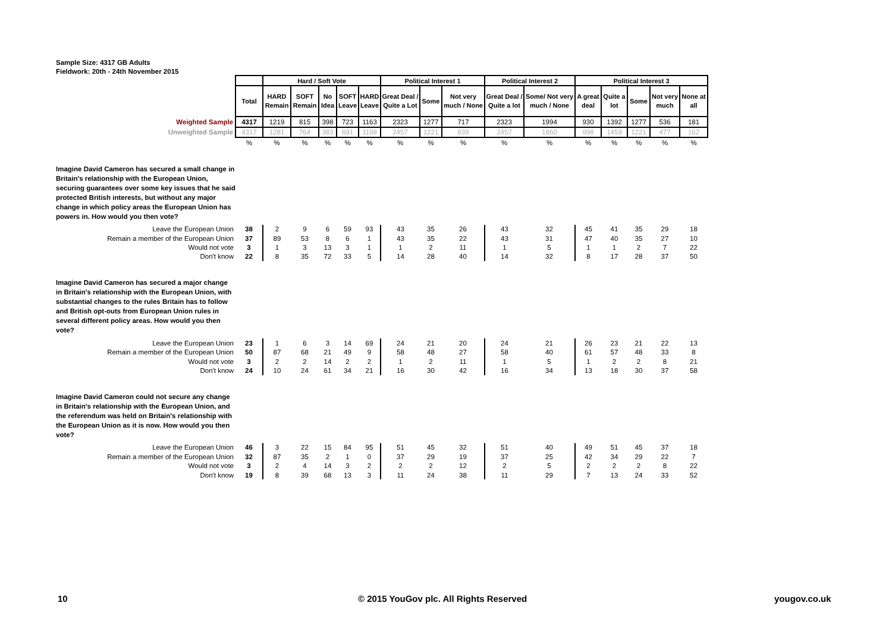Sample Size: 4317 GB Adults
Fieldwork: 20th - 24th November 2015
| | | Hard / Soft Vote | | | | | Political Interest 1 | | | Political Interest 2 | | Political Interest 3 | | | | |
| | Total | HARD Remain | SOFT Remain | No Idea | SOFT Leave | HARD Leave | Great Deal / Quite a Lot | Some | Not very much / None | Great Deal / Quite a lot | Some/ Not very much / None | A great deal | Quite a lot | Some | Not very much | None at all |
| Weighted Sample | 4317 | 1219 | 815 | 398 | 723 | 1163 | 2323 | 1277 | 717 | 2323 | 1994 | 930 | 1392 | 1277 | 536 | 181 |
| Unweighted Sample | 4317 | 1281 | 764 | 383 | 691 | 1198 | 2457 | 1221 | 639 | 2457 | 1860 | 998 | 1459 | 1221 | 477 | 162 |
| | % | % | % | % | % | % | % | % | % | % | % | % | % | % | % | % |
| Imagine David Cameron has secured a small change in Britain's relationship with the European Union, securing guarantees over some key issues that he said protected British interests, but without any major change in which policy areas the European Union has powers in. How would you then vote? | | | | | | | | | | | | | | | | |
| Leave the European Union | 38 | 2 | 9 | 6 | 59 | 93 | 43 | 35 | 26 | 43 | 32 | 45 | 41 | 35 | 29 | 18 |
| Remain a member of the European Union | 37 | 89 | 53 | 8 | 6 | 1 | 43 | 35 | 22 | 43 | 31 | 47 | 40 | 35 | 27 | 10 |
| Would not vote | 3 | 1 | 3 | 13 | 3 | 1 | 1 | 2 | 11 | 1 | 5 | 1 | 1 | 2 | 7 | 22 |
| Don't know | 22 | 8 | 35 | 72 | 33 | 5 | 14 | 28 | 40 | 14 | 32 | 8 | 17 | 28 | 37 | 50 |
| Imagine David Cameron has secured a major change in Britain's relationship with the European Union, with substantial changes to the rules Britain has to follow and British opt-outs from European Union rules in several different policy areas. How would you then vote? | | | | | | | | | | | | | | | | |
| Leave the European Union | 23 | 1 | 6 | 3 | 14 | 69 | 24 | 21 | 20 | 24 | 21 | 26 | 23 | 21 | 22 | 13 |
| Remain a member of the European Union | 50 | 87 | 68 | 21 | 49 | 9 | 58 | 48 | 27 | 58 | 40 | 61 | 57 | 48 | 33 | 8 |
| Would not vote | 3 | 2 | 2 | 14 | 2 | 2 | 1 | 2 | 11 | 1 | 5 | 1 | 2 | 2 | 8 | 21 |
| Don't know | 24 | 10 | 24 | 61 | 34 | 21 | 16 | 30 | 42 | 16 | 34 | 13 | 18 | 30 | 37 | 58 |
| Imagine David Cameron could not secure any change in Britain's relationship with the European Union, and the referendum was held on Britain's relationship with the European Union as it is now. How would you then vote? | | | | | | | | | | | | | | | | |
| Leave the European Union | 46 | 3 | 22 | 15 | 84 | 95 | 51 | 45 | 32 | 51 | 40 | 49 | 51 | 45 | 37 | 18 |
| Remain a member of the European Union | 32 | 87 | 35 | 2 | 1 | 0 | 37 | 29 | 19 | 37 | 25 | 42 | 34 | 29 | 22 | 7 |
| Would not vote | 3 | 2 | 4 | 14 | 3 | 2 | 2 | 2 | 12 | 2 | 5 | 2 | 2 | 2 | 8 | 22 |
| Don't know | 19 | 8 | 39 | 68 | 13 | 3 | 11 | 24 | 38 | 11 | 29 | 7 | 13 | 24 | 33 | 52 |
10
© 2015 YouGov plc. All Rights Reserved
yougov.co.uk